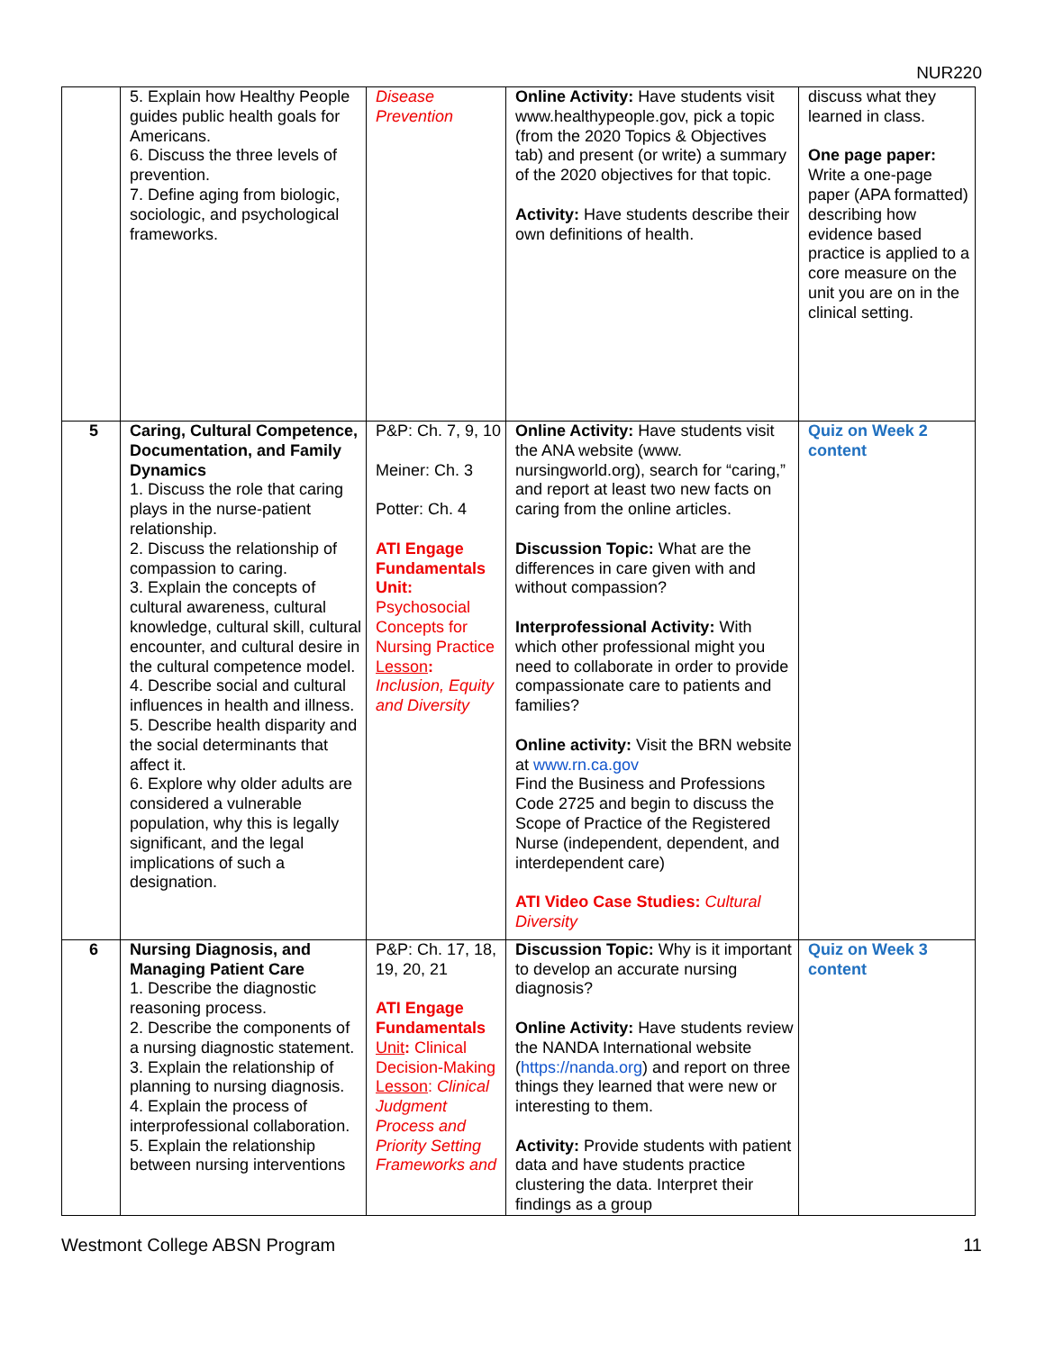NUR220
| | 5. Explain how Healthy People guides public health goals for Americans. 6. Discuss the three levels of prevention. 7. Define aging from biologic, sociologic, and psychological frameworks. | Disease Prevention | Online Activity: Have students visit www.healthypeople.gov, pick a topic (from the 2020 Topics & Objectives tab) and present (or write) a summary of the 2020 objectives for that topic. Activity: Have students describe their own definitions of health. | discuss what they learned in class. One page paper: Write a one-page paper (APA formatted) describing how evidence based practice is applied to a core measure on the unit you are on in the clinical setting. |
| 5 | Caring, Cultural Competence, Documentation, and Family Dynamics 1. Discuss the role that caring plays in the nurse-patient relationship. 2. Discuss the relationship of compassion to caring. 3. Explain the concepts of cultural awareness, cultural knowledge, cultural skill, cultural encounter, and cultural desire in the cultural competence model. 4. Describe social and cultural influences in health and illness. 5. Describe health disparity and the social determinants that affect it. 6. Explore why older adults are considered a vulnerable population, why this is legally significant, and the legal implications of such a designation. | P&P: Ch. 7, 9, 10 Meiner: Ch. 3 Potter: Ch. 4 ATI Engage Fundamentals Unit: Psychosocial Concepts for Nursing Practice Lesson : Inclusion, Equity and Diversity | Online Activity: Have students visit the ANA website (www. nursingworld.org), search for “caring,” and report at least two new facts on caring from the online articles. Discussion Topic: What are the differences in care given with and without compassion? Interprofessional Activity: With which other professional might you need to collaborate in order to provide compassionate care to patients and families? Online activity: Visit the BRN website at www.rn.ca.gov Find the Business and Professions Code 2725 and begin to discuss the Scope of Practice of the Registered Nurse (independent, dependent, and interdependent care) ATI Video Case Studies: Cultural Diversity | Quiz on Week 2 content |
| 6 | Nursing Diagnosis, and Managing Patient Care 1. Describe the diagnostic reasoning process. 2. Describe the components of a nursing diagnostic statement. 3. Explain the relationship of planning to nursing diagnosis. 4. Explain the process of interprofessional collaboration. 5. Explain the relationship between nursing interventions | P&P: Ch. 17, 18, 19, 20, 21 ATI Engage Fundamentals Unit : Clinical Decision-Making Lesson : Clinical Judgment Process and Priority Setting Frameworks and | Discussion Topic: Why is it important to develop an accurate nursing diagnosis? Online Activity: Have students review the NANDA International website ( https://nanda.org ) and report on three things they learned that were new or interesting to them. Activity: Provide students with patient data and have students practice clustering the data. Interpret their findings as a group | Quiz on Week 3 content |
Westmont College ABSN Program 11